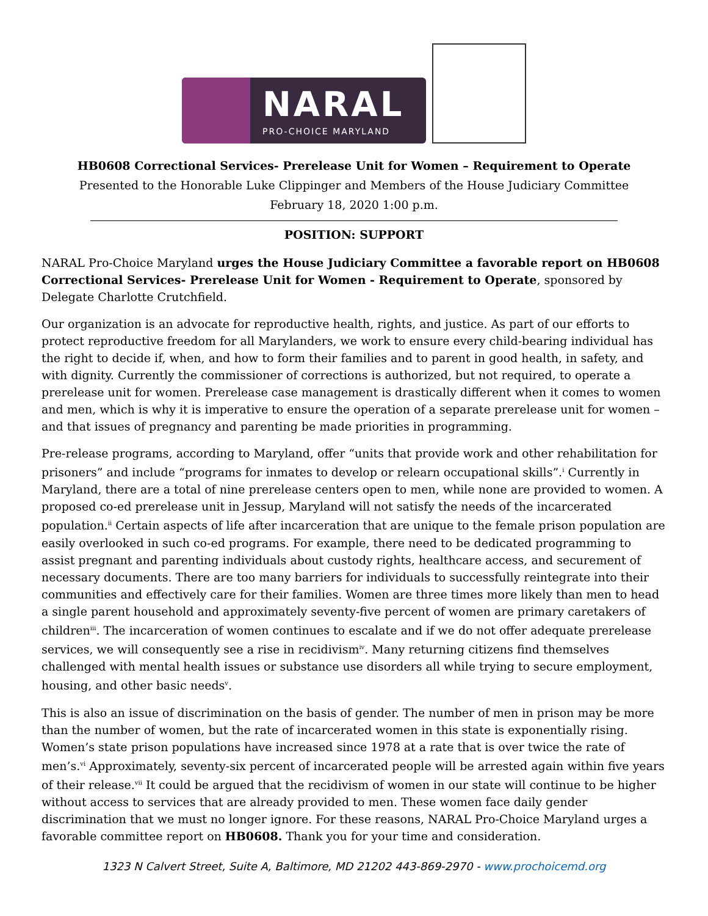NARAL
PRO-CHOICE MARYLAND
HB0608 Correctional Services- Prerelease Unit for Women – Requirement to Operate
Presented to the Honorable Luke Clippinger and Members of the House Judiciary Committee
February 18, 2020 1:00 p.m.
POSITION: SUPPORT
NARAL Pro-Choice Maryland urges the House Judiciary Committee a favorable report on HB0608 Correctional Services- Prerelease Unit for Women - Requirement to Operate, sponsored by Delegate Charlotte Crutchfield.
Our organization is an advocate for reproductive health, rights, and justice. As part of our efforts to protect reproductive freedom for all Marylanders, we work to ensure every child-bearing individual has the right to decide if, when, and how to form their families and to parent in good health, in safety, and with dignity. Currently the commissioner of corrections is authorized, but not required, to operate a prerelease unit for women. Prerelease case management is drastically different when it comes to women and men, which is why it is imperative to ensure the operation of a separate prerelease unit for women – and that issues of pregnancy and parenting be made priorities in programming.
Pre-release programs, according to Maryland, offer “units that provide work and other rehabilitation for prisoners” and include “programs for inmates to develop or relearn occupational skills”.<sup>i</sup> Currently in Maryland, there are a total of nine prerelease centers open to men, while none are provided to women. A proposed co-ed prerelease unit in Jessup, Maryland will not satisfy the needs of the incarcerated population.<sup>ii</sup> Certain aspects of life after incarceration that are unique to the female prison population are easily overlooked in such co-ed programs. For example, there need to be dedicated programming to assist pregnant and parenting individuals about custody rights, healthcare access, and securement of necessary documents. There are too many barriers for individuals to successfully reintegrate into their communities and effectively care for their families. Women are three times more likely than men to head a single parent household and approximately seventy-five percent of women are primary caretakers of children<sup>iii</sup>. The incarceration of women continues to escalate and if we do not offer adequate prerelease services, we will consequently see a rise in recidivism<sup>iv</sup>. Many returning citizens find themselves challenged with mental health issues or substance use disorders all while trying to secure employment, housing, and other basic needs<sup>v</sup>.
This is also an issue of discrimination on the basis of gender. The number of men in prison may be more than the number of women, but the rate of incarcerated women in this state is exponentially rising. Women’s state prison populations have increased since 1978 at a rate that is over twice the rate of men’s.<sup>vi</sup> Approximately, seventy-six percent of incarcerated people will be arrested again within five years of their release.<sup>vii</sup> It could be argued that the recidivism of women in our state will continue to be higher without access to services that are already provided to men. These women face daily gender discrimination that we must no longer ignore. For these reasons, NARAL Pro-Choice Maryland urges a favorable committee report on HB0608. Thank you for your time and consideration.
1323 N Calvert Street, Suite A, Baltimore, MD 21202 443-869-2970 - www.prochoicemd.org